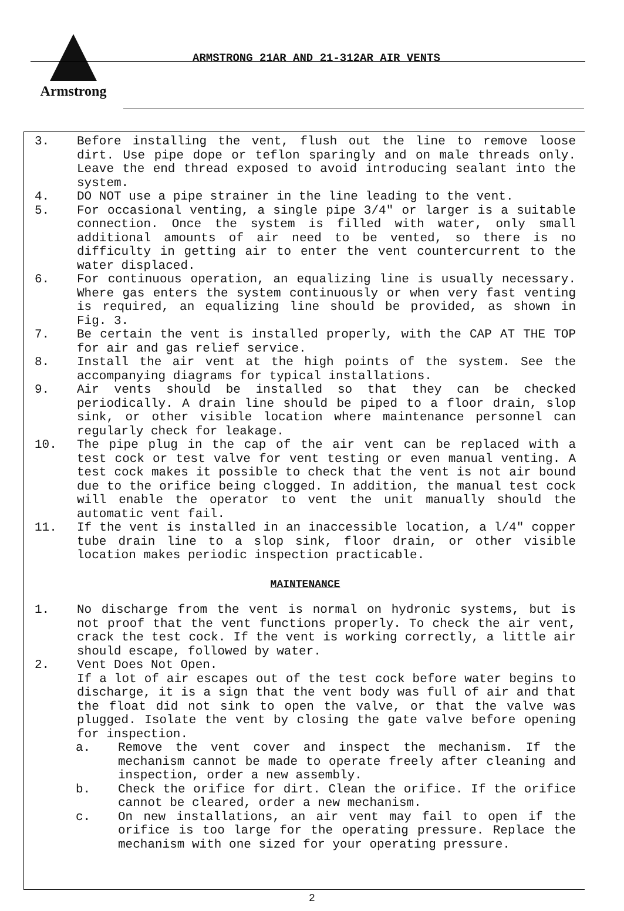Armstrong
ARMSTRONG 21AR AND 21-312AR AIR VENTS
3. Before installing the vent, flush out the line to remove loose dirt. Use pipe dope or teflon sparingly and on male threads only. Leave the end thread exposed to avoid introducing sealant into the system.
4. DO NOT use a pipe strainer in the line leading to the vent.
5. For occasional venting, a single pipe 3/4" or larger is a suitable connection. Once the system is filled with water, only small additional amounts of air need to be vented, so there is no difficulty in getting air to enter the vent countercurrent to the water displaced.
6. For continuous operation, an equalizing line is usually necessary. Where gas enters the system continuously or when very fast venting is required, an equalizing line should be provided, as shown in Fig. 3.
7. Be certain the vent is installed properly, with the CAP AT THE TOP for air and gas relief service.
8. Install the air vent at the high points of the system. See the accompanying diagrams for typical installations.
9. Air vents should be installed so that they can be checked periodically. A drain line should be piped to a floor drain, slop sink, or other visible location where maintenance personnel can regularly check for leakage.
10. The pipe plug in the cap of the air vent can be replaced with a test cock or test valve for vent testing or even manual venting. A test cock makes it possible to check that the vent is not air bound due to the orifice being clogged. In addition, the manual test cock will enable the operator to vent the unit manually should the automatic vent fail.
11. If the vent is installed in an inaccessible location, a l/4" copper tube drain line to a slop sink, floor drain, or other visible location makes periodic inspection practicable.
MAINTENANCE
1. No discharge from the vent is normal on hydronic systems, but is not proof that the vent functions properly. To check the air vent, crack the test cock. If the vent is working correctly, a little air should escape, followed by water.
2. Vent Does Not Open.
If a lot of air escapes out of the test cock before water begins to discharge, it is a sign that the vent body was full of air and that the float did not sink to open the valve, or that the valve was plugged. Isolate the vent by closing the gate valve before opening for inspection.
a. Remove the vent cover and inspect the mechanism. If the mechanism cannot be made to operate freely after cleaning and inspection, order a new assembly.
b. Check the orifice for dirt. Clean the orifice. If the orifice cannot be cleared, order a new mechanism.
c. On new installations, an air vent may fail to open if the orifice is too large for the operating pressure. Replace the mechanism with one sized for your operating pressure.
2